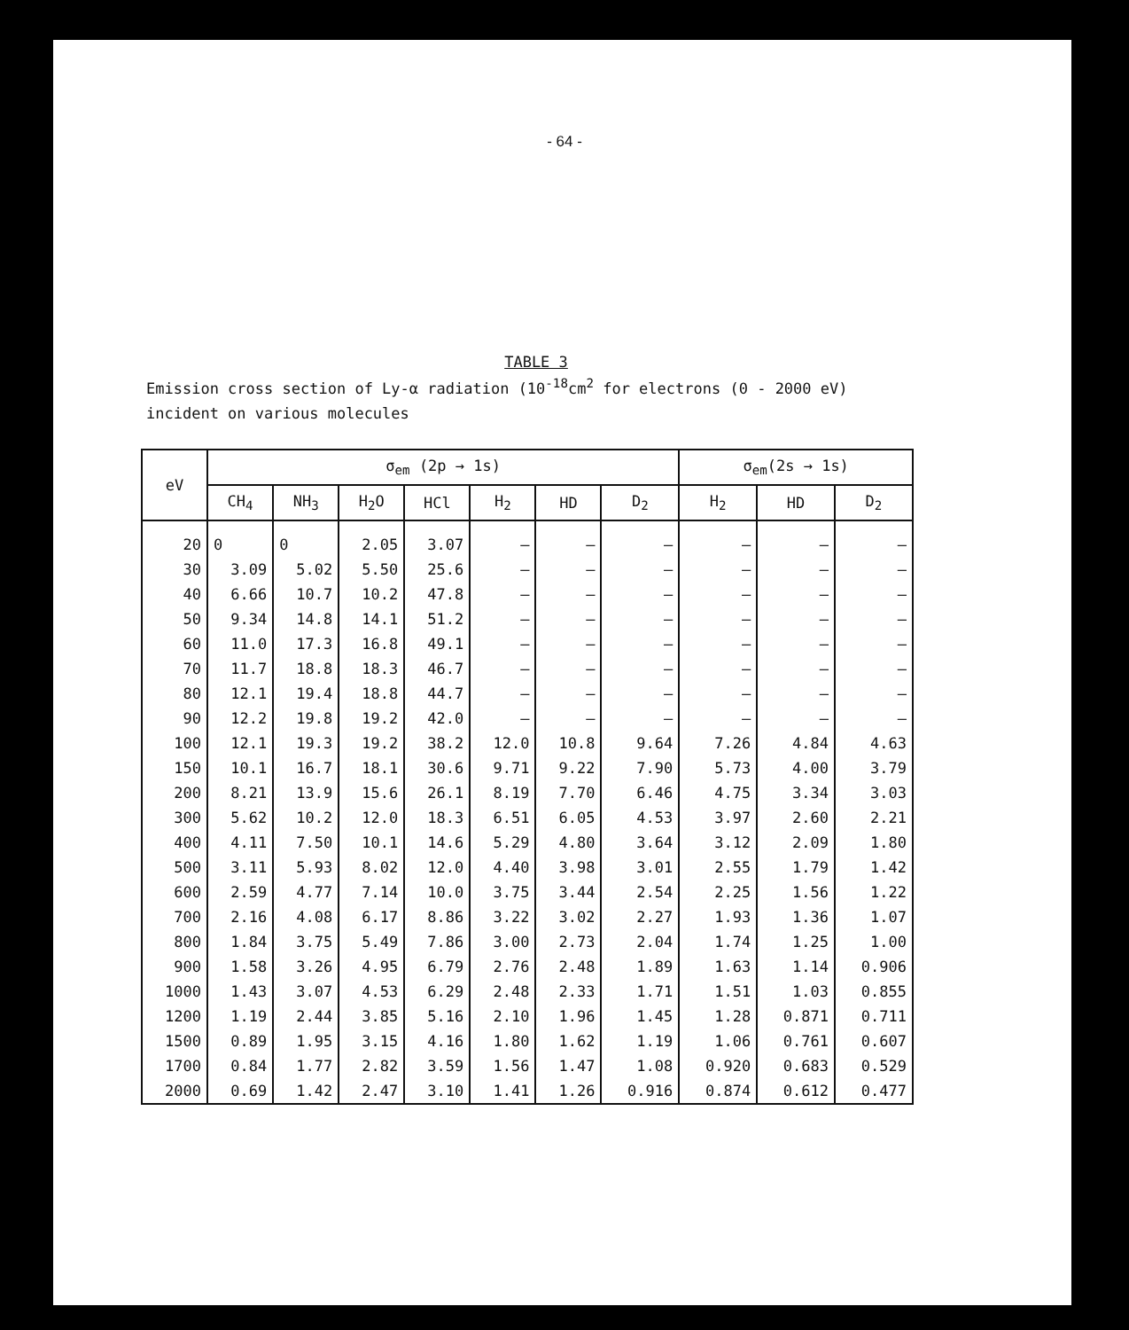- 64 -
TABLE 3
Emission cross section of Ly-α radiation (10<sup>-18</sup>cm<sup>2</sup> for electrons (0 - 2000 eV) incident on various molecules
| eV | σ<sub>em</sub> (2p → 1s) | | | | | | | σ<sub>em</sub>(2s → 1s) | | |
| --- | --- | --- | --- | --- | --- | --- | --- | --- | --- | --- |
| | CH<sub>4</sub> | NH<sub>3</sub> | H<sub>2</sub>O | HCl | H<sub>2</sub> | HD | D<sub>2</sub> | H<sub>2</sub> | HD | D<sub>2</sub> |
| 20 | 0 | 0 | 2.05 | 3.07 | – | – | – | – | – | – |
| 30 | 3.09 | 5.02 | 5.50 | 25.6 | – | – | – | – | – | – |
| 40 | 6.66 | 10.7 | 10.2 | 47.8 | – | – | – | – | – | – |
| 50 | 9.34 | 14.8 | 14.1 | 51.2 | – | – | – | – | – | – |
| 60 | 11.0 | 17.3 | 16.8 | 49.1 | – | – | – | – | – | – |
| 70 | 11.7 | 18.8 | 18.3 | 46.7 | – | – | – | – | – | – |
| 80 | 12.1 | 19.4 | 18.8 | 44.7 | – | – | – | – | – | – |
| 90 | 12.2 | 19.8 | 19.2 | 42.0 | – | – | – | – | – | – |
| 100 | 12.1 | 19.3 | 19.2 | 38.2 | 12.0 | 10.8 | 9.64 | 7.26 | 4.84 | 4.63 |
| 150 | 10.1 | 16.7 | 18.1 | 30.6 | 9.71 | 9.22 | 7.90 | 5.73 | 4.00 | 3.79 |
| 200 | 8.21 | 13.9 | 15.6 | 26.1 | 8.19 | 7.70 | 6.46 | 4.75 | 3.34 | 3.03 |
| 300 | 5.62 | 10.2 | 12.0 | 18.3 | 6.51 | 6.05 | 4.53 | 3.97 | 2.60 | 2.21 |
| 400 | 4.11 | 7.50 | 10.1 | 14.6 | 5.29 | 4.80 | 3.64 | 3.12 | 2.09 | 1.80 |
| 500 | 3.11 | 5.93 | 8.02 | 12.0 | 4.40 | 3.98 | 3.01 | 2.55 | 1.79 | 1.42 |
| 600 | 2.59 | 4.77 | 7.14 | 10.0 | 3.75 | 3.44 | 2.54 | 2.25 | 1.56 | 1.22 |
| 700 | 2.16 | 4.08 | 6.17 | 8.86 | 3.22 | 3.02 | 2.27 | 1.93 | 1.36 | 1.07 |
| 800 | 1.84 | 3.75 | 5.49 | 7.86 | 3.00 | 2.73 | 2.04 | 1.74 | 1.25 | 1.00 |
| 900 | 1.58 | 3.26 | 4.95 | 6.79 | 2.76 | 2.48 | 1.89 | 1.63 | 1.14 | 0.906 |
| 1000 | 1.43 | 3.07 | 4.53 | 6.29 | 2.48 | 2.33 | 1.71 | 1.51 | 1.03 | 0.855 |
| 1200 | 1.19 | 2.44 | 3.85 | 5.16 | 2.10 | 1.96 | 1.45 | 1.28 | 0.871 | 0.711 |
| 1500 | 0.89 | 1.95 | 3.15 | 4.16 | 1.80 | 1.62 | 1.19 | 1.06 | 0.761 | 0.607 |
| 1700 | 0.84 | 1.77 | 2.82 | 3.59 | 1.56 | 1.47 | 1.08 | 0.920 | 0.683 | 0.529 |
| 2000 | 0.69 | 1.42 | 2.47 | 3.10 | 1.41 | 1.26 | 0.916 | 0.874 | 0.612 | 0.477 |